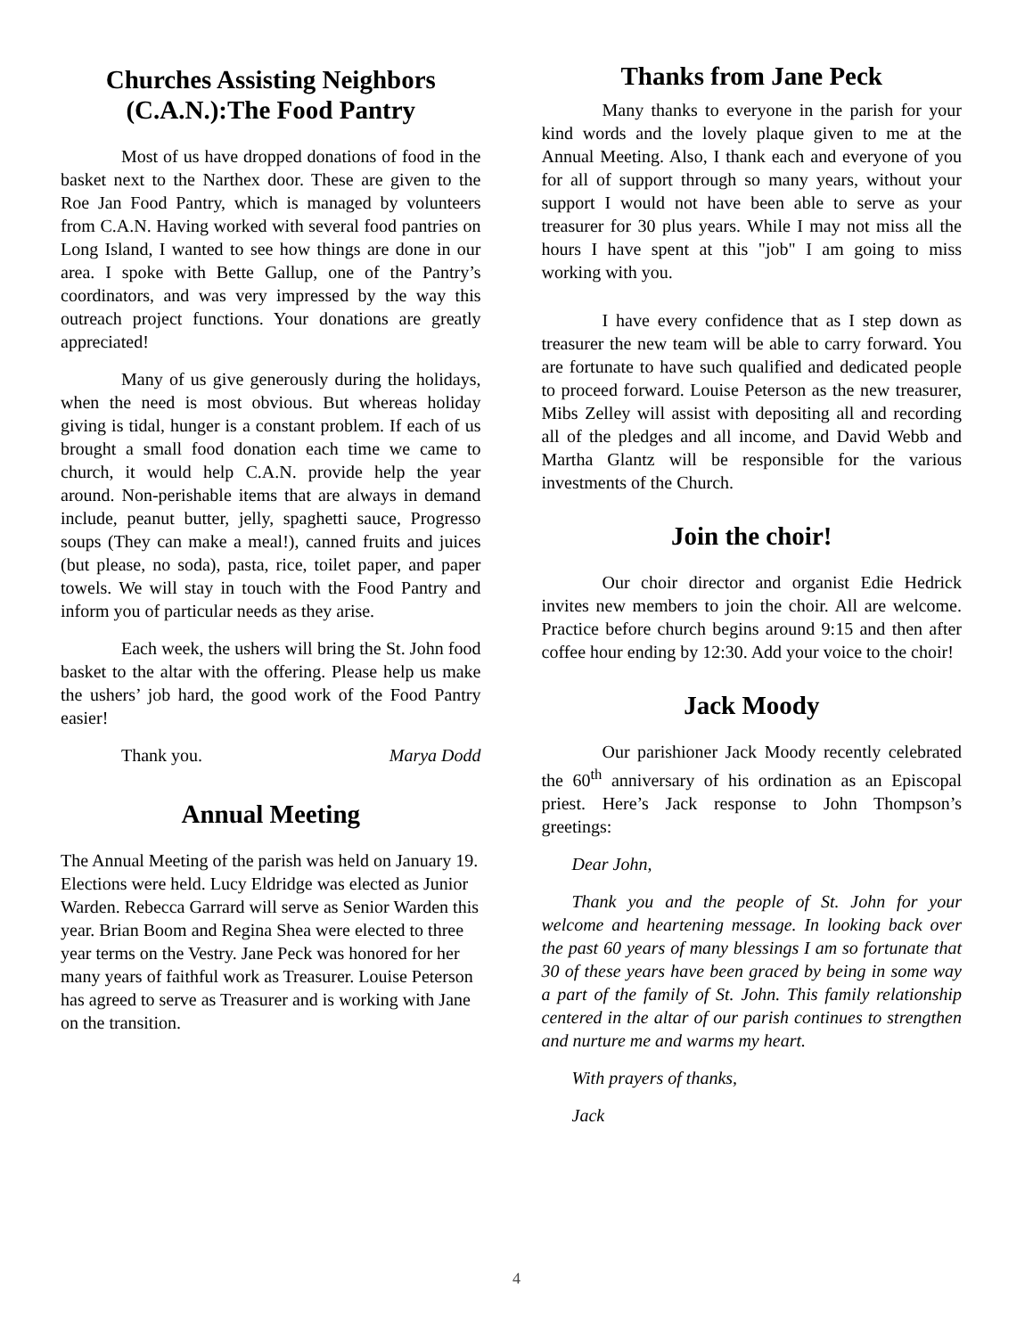Churches Assisting Neighbors (C.A.N.):The Food Pantry
Most of us have dropped donations of food in the basket next to the Narthex door. These are given to the Roe Jan Food Pantry, which is managed by volunteers from C.A.N. Having worked with several food pantries on Long Island, I wanted to see how things are done in our area. I spoke with Bette Gallup, one of the Pantry’s coordinators, and was very impressed by the way this outreach project functions. Your donations are greatly appreciated!
Many of us give generously during the holidays, when the need is most obvious. But whereas holiday giving is tidal, hunger is a constant problem. If each of us brought a small food donation each time we came to church, it would help C.A.N. provide help the year around. Non-perishable items that are always in demand include, peanut butter, jelly, spaghetti sauce, Progresso soups (They can make a meal!), canned fruits and juices (but please, no soda), pasta, rice, toilet paper, and paper towels. We will stay in touch with the Food Pantry and inform you of particular needs as they arise.
Each week, the ushers will bring the St. John food basket to the altar with the offering. Please help us make the ushers’ job hard, the good work of the Food Pantry easier!
Thank you. Marya Dodd
Annual Meeting
The Annual Meeting of the parish was held on January 19. Elections were held. Lucy Eldridge was elected as Junior Warden. Rebecca Garrard will serve as Senior Warden this year. Brian Boom and Regina Shea were elected to three year terms on the Vestry. Jane Peck was honored for her many years of faithful work as Treasurer. Louise Peterson has agreed to serve as Treasurer and is working with Jane on the transition.
Thanks from Jane Peck
Many thanks to everyone in the parish for your kind words and the lovely plaque given to me at the Annual Meeting. Also, I thank each and everyone of you for all of support through so many years, without your support I would not have been able to serve as your treasurer for 30 plus years. While I may not miss all the hours I have spent at this "job" I am going to miss working with you.
I have every confidence that as I step down as treasurer the new team will be able to carry forward. You are fortunate to have such qualified and dedicated people to proceed forward. Louise Peterson as the new treasurer, Mibs Zelley will assist with depositing all and recording all of the pledges and all income, and David Webb and Martha Glantz will be responsible for the various investments of the Church.
Join the choir!
Our choir director and organist Edie Hedrick invites new members to join the choir. All are welcome. Practice before church begins around 9:15 and then after coffee hour ending by 12:30. Add your voice to the choir!
Jack Moody
Our parishioner Jack Moody recently celebrated the 60<sup>th</sup> anniversary of his ordination as an Episcopal priest. Here’s Jack response to John Thompson’s greetings:
Dear John,
Thank you and the people of St. John for your welcome and heartening message. In looking back over the past 60 years of many blessings I am so fortunate that 30 of these years have been graced by being in some way a part of the family of St. John. This family relationship centered in the altar of our parish continues to strengthen and nurture me and warms my heart.
With prayers of thanks,
Jack
4